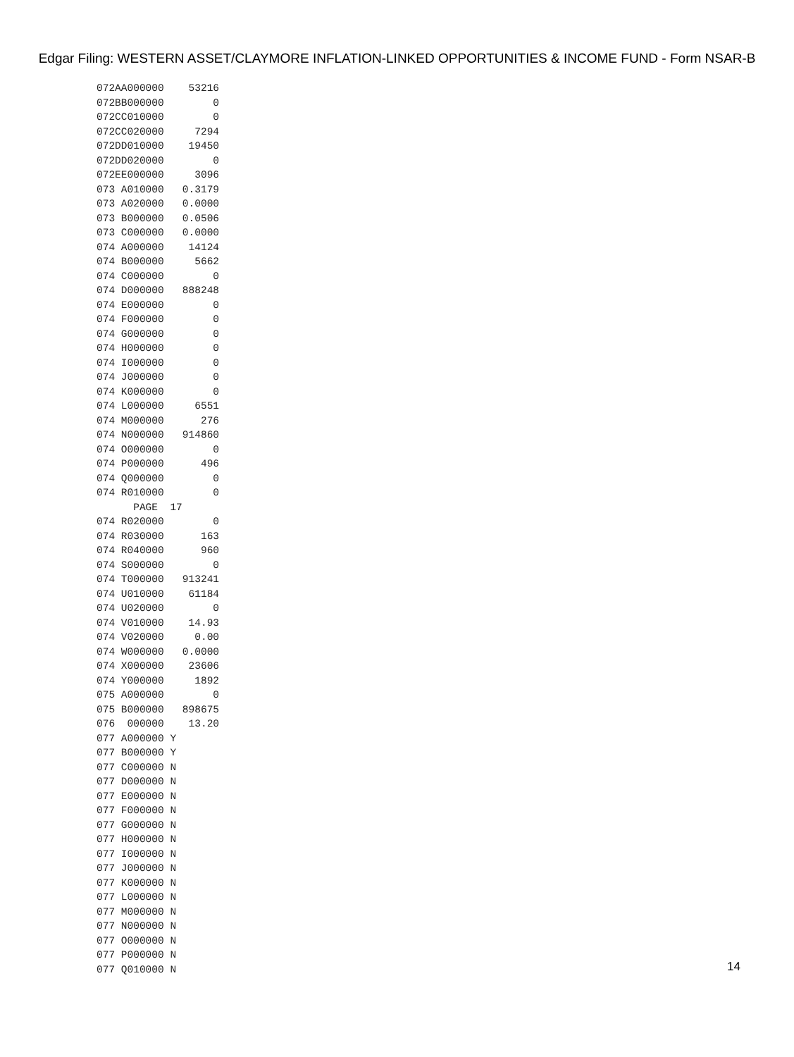Edgar Filing: WESTERN ASSET/CLAYMORE INFLATION-LINKED OPPORTUNITIES & INCOME FUND - Form NSAR-B
072AA000000    53216
072BB000000        0
072CC010000        0
072CC020000     7294
072DD010000    19450
072DD020000        0
072EE000000     3096
073 A010000   0.3179
073 A020000   0.0000
073 B000000   0.0506
073 C000000   0.0000
074 A000000    14124
074 B000000     5662
074 C000000        0
074 D000000   888248
074 E000000        0
074 F000000        0
074 G000000        0
074 H000000        0
074 I000000        0
074 J000000        0
074 K000000        0
074 L000000     6551
074 M000000      276
074 N000000   914860
074 O000000        0
074 P000000      496
074 Q000000        0
074 R010000        0
      PAGE  17
074 R020000        0
074 R030000      163
074 R040000      960
074 S000000        0
074 T000000   913241
074 U010000    61184
074 U020000        0
074 V010000    14.93
074 V020000     0.00
074 W000000   0.0000
074 X000000    23606
074 Y000000     1892
075 A000000        0
075 B000000   898675
076  000000    13.20
077 A000000 Y
077 B000000 Y
077 C000000 N
077 D000000 N
077 E000000 N
077 F000000 N
077 G000000 N
077 H000000 N
077 I000000 N
077 J000000 N
077 K000000 N
077 L000000 N
077 M000000 N
077 N000000 N
077 O000000 N
077 P000000 N
077 Q010000 N
14